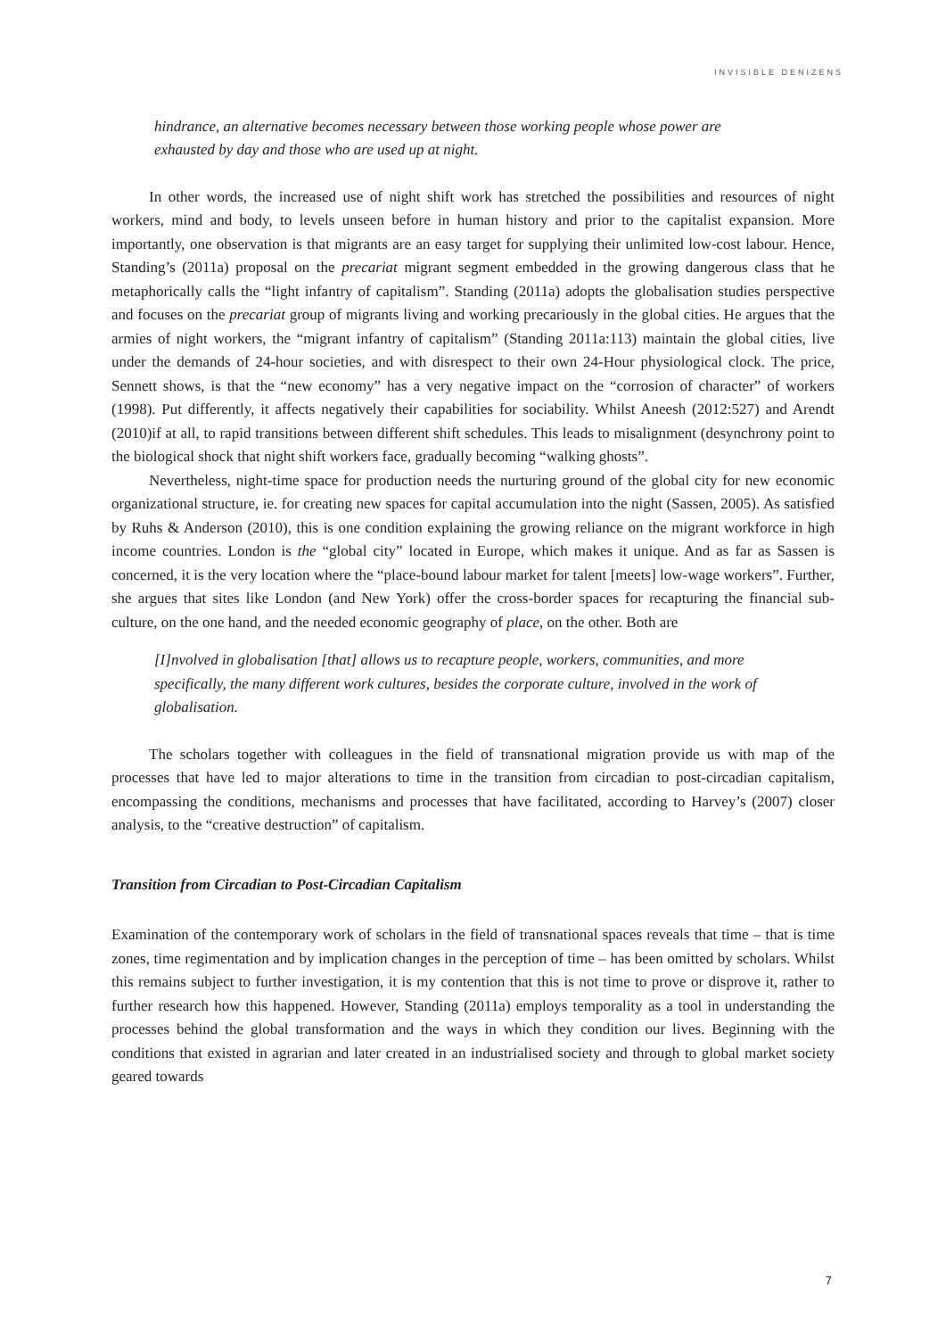INVISIBLE DENIZENS
hindrance, an alternative becomes necessary between those working people whose power are exhausted by day and those who are used up at night.
In other words, the increased use of night shift work has stretched the possibilities and resources of night workers, mind and body, to levels unseen before in human history and prior to the capitalist expansion. More importantly, one observation is that migrants are an easy target for supplying their unlimited low-cost labour. Hence, Standing’s (2011a) proposal on the precariat migrant segment embedded in the growing dangerous class that he metaphorically calls the “light infantry of capitalism”. Standing (2011a) adopts the globalisation studies perspective and focuses on the precariat group of migrants living and working precariously in the global cities. He argues that the armies of night workers, the “migrant infantry of capitalism” (Standing 2011a:113) maintain the global cities, live under the demands of 24-hour societies, and with disrespect to their own 24-Hour physiological clock. The price, Sennett shows, is that the “new economy” has a very negative impact on the “corrosion of character” of workers (1998). Put differently, it affects negatively their capabilities for sociability. Whilst Aneesh (2012:527) and Arendt (2010)if at all, to rapid transitions between different shift schedules. This leads to misalignment (desynchrony point to the biological shock that night shift workers face, gradually becoming “walking ghosts”.
Nevertheless, night-time space for production needs the nurturing ground of the global city for new economic organizational structure, ie. for creating new spaces for capital accumulation into the night (Sassen, 2005). As satisfied by Ruhs & Anderson (2010), this is one condition explaining the growing reliance on the migrant workforce in high income countries. London is the “global city” located in Europe, which makes it unique. And as far as Sassen is concerned, it is the very location where the “place-bound labour market for talent [meets] low-wage workers”. Further, she argues that sites like London (and New York) offer the cross-border spaces for recapturing the financial sub-culture, on the one hand, and the needed economic geography of place, on the other. Both are
[I]nvolved in globalisation [that] allows us to recapture people, workers, communities, and more specifically, the many different work cultures, besides the corporate culture, involved in the work of globalisation.
The scholars together with colleagues in the field of transnational migration provide us with map of the processes that have led to major alterations to time in the transition from circadian to post-circadian capitalism, encompassing the conditions, mechanisms and processes that have facilitated, according to Harvey’s (2007) closer analysis, to the “creative destruction” of capitalism.
Transition from Circadian to Post-Circadian Capitalism
Examination of the contemporary work of scholars in the field of transnational spaces reveals that time – that is time zones, time regimentation and by implication changes in the perception of time – has been omitted by scholars. Whilst this remains subject to further investigation, it is my contention that this is not time to prove or disprove it, rather to further research how this happened. However, Standing (2011a) employs temporality as a tool in understanding the processes behind the global transformation and the ways in which they condition our lives. Beginning with the conditions that existed in agrarian and later created in an industrialised society and through to global market society geared towards
7